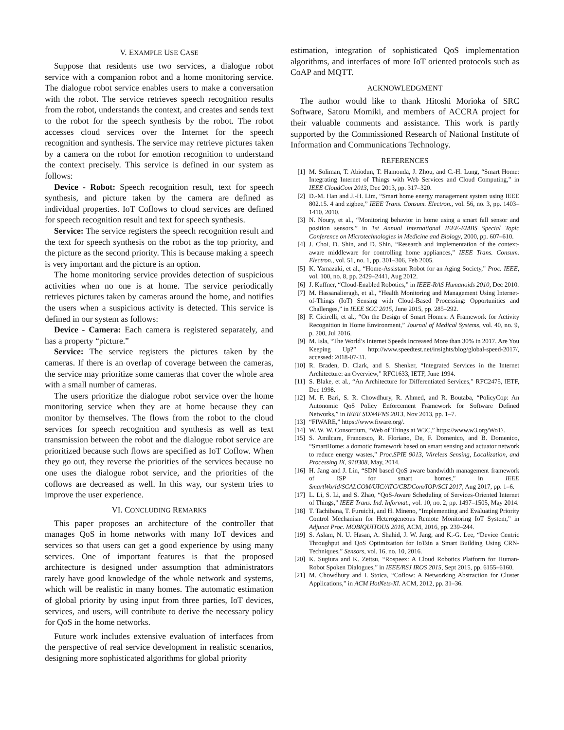V. EXAMPLE USE CASE
Suppose that residents use two services, a dialogue robot service with a companion robot and a home monitoring service. The dialogue robot service enables users to make a conversation with the robot. The service retrieves speech recognition results from the robot, understands the context, and creates and sends text to the robot for the speech synthesis by the robot. The robot accesses cloud services over the Internet for the speech recognition and synthesis. The service may retrieve pictures taken by a camera on the robot for emotion recognition to understand the context precisely. This service is defined in our system as follows:
Device - Robot: Speech recognition result, text for speech synthesis, and picture taken by the camera are defined as individual properties. IoT Coflows to cloud services are defined for speech recognition result and text for speech synthesis.
Service: The service registers the speech recognition result and the text for speech synthesis on the robot as the top priority, and the picture as the second priority. This is because making a speech is very important and the picture is an option.
The home monitoring service provides detection of suspicious activities when no one is at home. The service periodically retrieves pictures taken by cameras around the home, and notifies the users when a suspicious activity is detected. This service is defined in our system as follows:
Device - Camera: Each camera is registered separately, and has a property “picture.”
Service: The service registers the pictures taken by the cameras. If there is an overlap of coverage between the cameras, the service may prioritize some cameras that cover the whole area with a small number of cameras.
The users prioritize the dialogue robot service over the home monitoring service when they are at home because they can monitor by themselves. The flows from the robot to the cloud services for speech recognition and synthesis as well as text transmission between the robot and the dialogue robot service are prioritized because such flows are specified as IoT Coflow. When they go out, they reverse the priorities of the services because no one uses the dialogue robot service, and the priorities of the coflows are decreased as well. In this way, our system tries to improve the user experience.
VI. CONCLUDING REMARKS
This paper proposes an architecture of the controller that manages QoS in home networks with many IoT devices and services so that users can get a good experience by using many services. One of important features is that the proposed architecture is designed under assumption that administrators rarely have good knowledge of the whole network and systems, which will be realistic in many homes. The automatic estimation of global priority by using input from three parties, IoT devices, services, and users, will contribute to derive the necessary policy for QoS in the home networks.
Future work includes extensive evaluation of interfaces from the perspective of real service development in realistic scenarios, designing more sophisticated algorithms for global priority
estimation, integration of sophisticated QoS implementation algorithms, and interfaces of more IoT oriented protocols such as CoAP and MQTT.
ACKNOWLEDGMENT
The author would like to thank Hitoshi Morioka of SRC Software, Satoru Momiki, and members of ACCRA project for their valuable comments and assistance. This work is partly supported by the Commissioned Research of National Institute of Information and Communications Technology.
REFERENCES
[1] M. Soliman, T. Abiodun, T. Hamouda, J. Zhou, and C.-H. Lung, “Smart Home: Integrating Internet of Things with Web Services and Cloud Computing,” in IEEE CloudCom 2013, Dec 2013, pp. 317–320.
[2] D.-M. Han and J.-H. Lim, “Smart home energy management system using IEEE 802.15. 4 and zigbee,” IEEE Trans. Consum. Electron., vol. 56, no. 3, pp. 1403–1410, 2010.
[3] N. Noury, et al., “Monitoring behavior in home using a smart fall sensor and position sensors,” in 1st Annual International IEEE-EMBS Special Topic Conference on Microtechnologies in Medicine and Biology, 2000, pp. 607–610.
[4] J. Choi, D. Shin, and D. Shin, “Research and implementation of the context-aware middleware for controlling home appliances,” IEEE Trans. Consum. Electron., vol. 51, no. 1, pp. 301–306, Feb 2005.
[5] K. Yamazaki, et al., “Home-Assistant Robot for an Aging Society,” Proc. IEEE, vol. 100, no. 8, pp. 2429–2441, Aug 2012.
[6] J. Kuffner, “Cloud-Enabled Robotics,” in IEEE-RAS Humanoids 2010, Dec 2010.
[7] M. Hassanalieragh, et al., “Health Monitoring and Management Using Internet-of-Things (IoT) Sensing with Cloud-Based Processing: Opportunities and Challenges,” in IEEE SCC 2015, June 2015, pp. 285–292.
[8] F. Cicirelli, et al., “On the Design of Smart Homes: A Framework for Activity Recognition in Home Environment,” Journal of Medical Systems, vol. 40, no. 9, p. 200, Jul 2016.
[9] M. Isla, “The World’s Internet Speeds Increased More than 30% in 2017. Are You Keeping Up?” http://www.speedtest.net/insights/blog/global-speed-2017/, accessed: 2018-07-31.
[10] R. Braden, D. Clark, and S. Shenker, “Integrated Services in the Internet Architecture: an Overview,” RFC1633, IETF, June 1994.
[11] S. Blake, et al., “An Architecture for Differentiated Services,” RFC2475, IETF, Dec 1998.
[12] M. F. Bari, S. R. Chowdhury, R. Ahmed, and R. Boutaba, “PolicyCop: An Autonomic QoS Policy Enforcement Framework for Software Defined Networks,” in IEEE SDN4FNS 2013, Nov 2013, pp. 1–7.
[13] “FIWARE,” https://www.fiware.org/.
[14] W. W. W. Consortium, “Web of Things at W3C,” https://www.w3.org/WoT/.
[15] S. Amilcare, Francesco, R. Floriano, De, F. Domenico, and B. Domenico, “SmartHome: a domotic framework based on smart sensing and actuator network to reduce energy wastes,” Proc.SPIE 9013, Wireless Sensing, Localization, and Processing IX, 910308, May, 2014.
[16] H. Jang and J. Lin, “SDN based QoS aware bandwidth management framework of ISP for smart homes,” in IEEE SmartWorld/SCALCOM/UIC/ATC/CBDCom/IOP/SCI 2017, Aug 2017, pp. 1–6.
[17] L. Li, S. Li, and S. Zhao, “QoS-Aware Scheduling of Services-Oriented Internet of Things,” IEEE Trans. Ind. Informat., vol. 10, no. 2, pp. 1497–1505, May 2014.
[18] T. Tachibana, T. Furuichi, and H. Mineno, “Implementing and Evaluating Priority Control Mechanism for Heterogeneous Remote Monitoring IoT System,” in Adjunct Proc. MOBIQUITOUS 2016, ACM, 2016, pp. 239–244.
[19] S. Aslam, N. U. Hasan, A. Shahid, J. W. Jang, and K.-G. Lee, “Device Centric Throughput and QoS Optimization for IoTsin a Smart Building Using CRN-Techniques,” Sensors, vol. 16, no. 10, 2016.
[20] K. Sugiura and K. Zettsu, “Rospeex: A Cloud Robotics Platform for Human-Robot Spoken Dialogues,” in IEEE/RSJ IROS 2015, Sept 2015, pp. 6155–6160.
[21] M. Chowdhury and I. Stoica, “Coflow: A Networking Abstraction for Cluster Applications,” in ACM HotNets-XI. ACM, 2012, pp. 31–36.